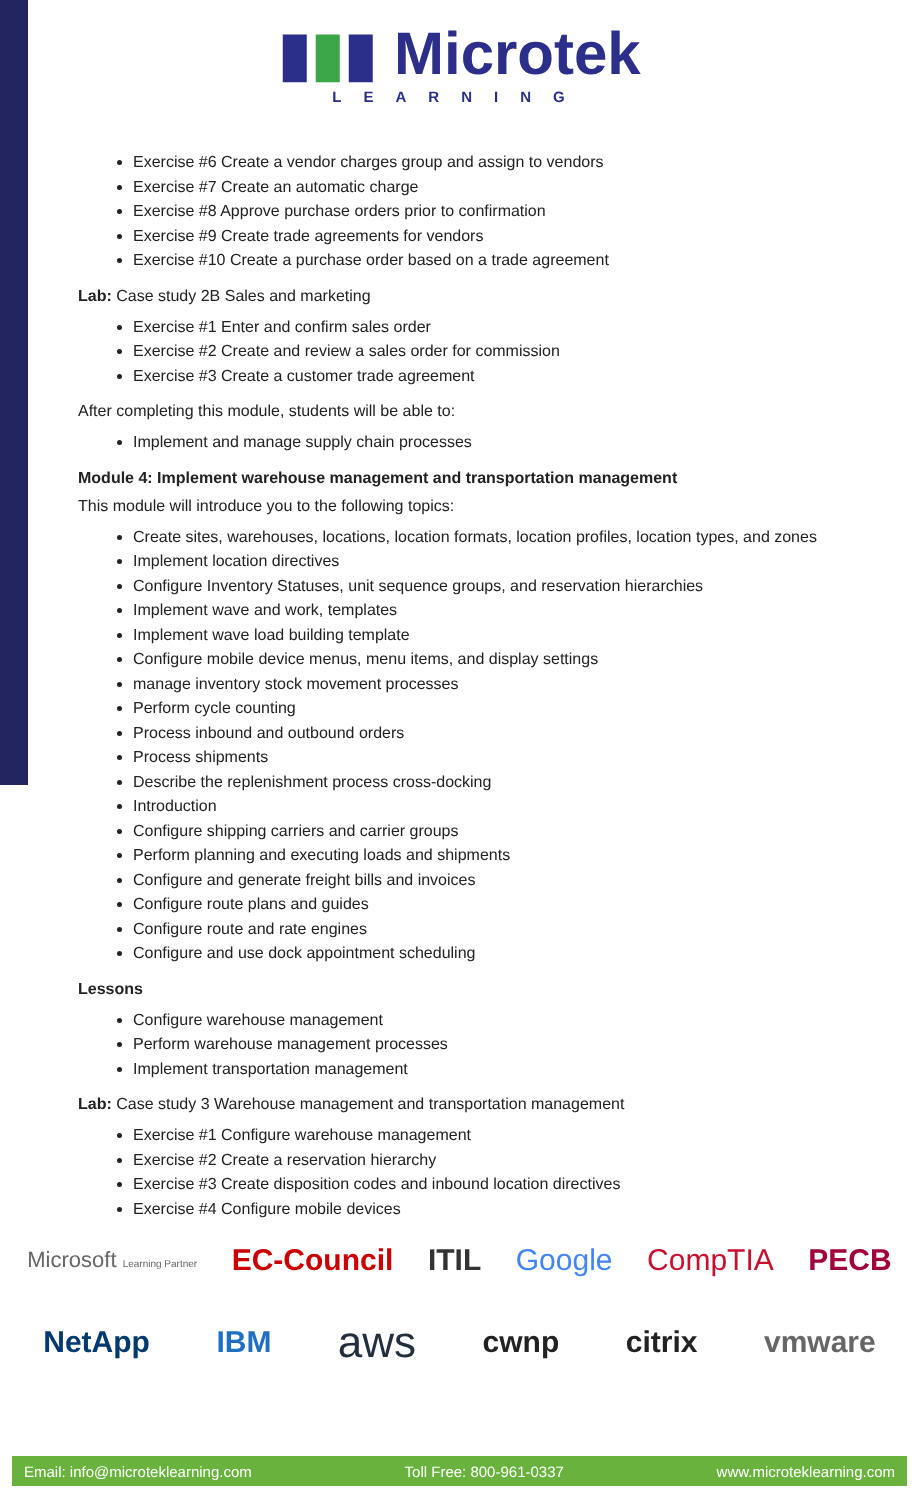▮▮▮ Microtek
LEARNING
Exercise #6 Create a vendor charges group and assign to vendors
Exercise #7 Create an automatic charge
Exercise #8 Approve purchase orders prior to confirmation
Exercise #9 Create trade agreements for vendors
Exercise #10 Create a purchase order based on a trade agreement
Lab: Case study 2B Sales and marketing
Exercise #1 Enter and confirm sales order
Exercise #2 Create and review a sales order for commission
Exercise #3 Create a customer trade agreement
After completing this module, students will be able to:
Implement and manage supply chain processes
Module 4: Implement warehouse management and transportation management
This module will introduce you to the following topics:
Create sites, warehouses, locations, location formats, location profiles, location types, and zones
Implement location directives
Configure Inventory Statuses, unit sequence groups, and reservation hierarchies
Implement wave and work, templates
Implement wave load building template
Configure mobile device menus, menu items, and display settings
manage inventory stock movement processes
Perform cycle counting
Process inbound and outbound orders
Process shipments
Describe the replenishment process cross-docking
Introduction
Configure shipping carriers and carrier groups
Perform planning and executing loads and shipments
Configure and generate freight bills and invoices
Configure route plans and guides
Configure route and rate engines
Configure and use dock appointment scheduling
Lessons
Configure warehouse management
Perform warehouse management processes
Implement transportation management
Lab: Case study 3 Warehouse management and transportation management
Exercise #1 Configure warehouse management
Exercise #2 Create a reservation hierarchy
Exercise #3 Create disposition codes and inbound location directives
Exercise #4 Configure mobile devices
Microsoft Learning Partner EC-Council ITIL Google CompTIA PECB
NetApp IBM aws cwnp citrix vmware
Email: info@microteklearning.com Toll Free: 800-961-0337 www.microteklearning.com